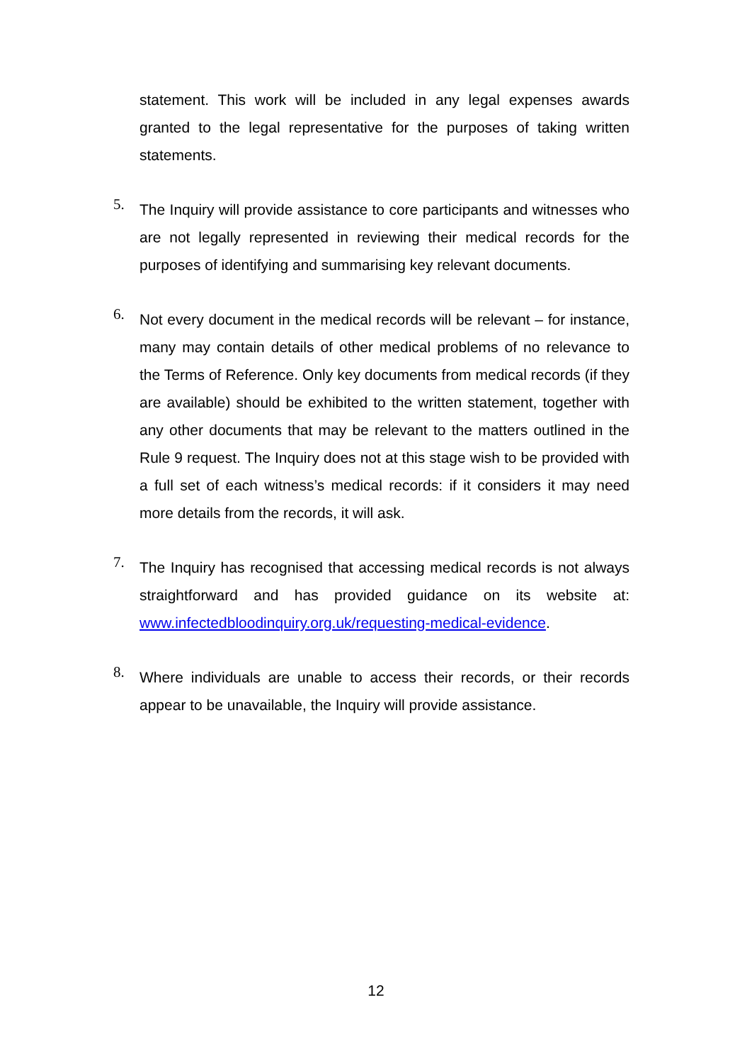statement. This work will be included in any legal expenses awards granted to the legal representative for the purposes of taking written statements.
5.
The Inquiry will provide assistance to core participants and witnesses who are not legally represented in reviewing their medical records for the purposes of identifying and summarising key relevant documents.
6.
Not every document in the medical records will be relevant – for instance, many may contain details of other medical problems of no relevance to the Terms of Reference. Only key documents from medical records (if they are available) should be exhibited to the written statement, together with any other documents that may be relevant to the matters outlined in the Rule 9 request. The Inquiry does not at this stage wish to be provided with a full set of each witness’s medical records: if it considers it may need more details from the records, it will ask.
7.
The Inquiry has recognised that accessing medical records is not always straightforward and has provided guidance on its website at: www.infectedbloodinquiry.org.uk/requesting-medical-evidence.
8.
Where individuals are unable to access their records, or their records appear to be unavailable, the Inquiry will provide assistance.
12